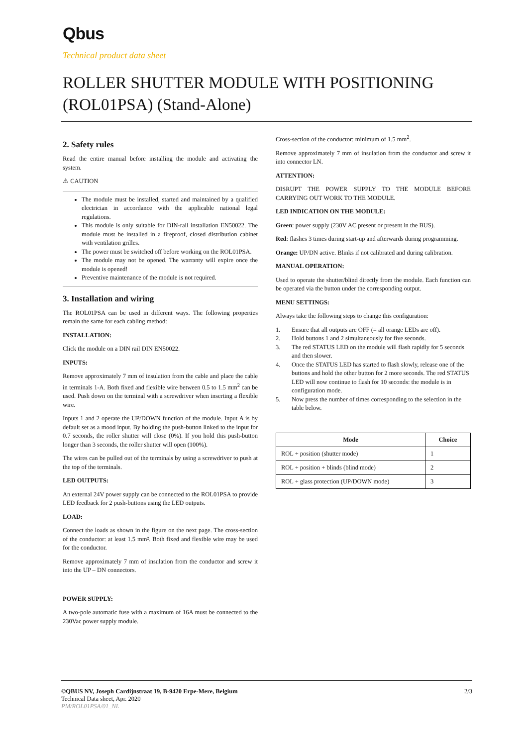Qbus
Technical product data sheet
ROLLER SHUTTER MODULE WITH POSITIONING (ROL01PSA) (Stand-Alone)
2. Safety rules
Read the entire manual before installing the module and activating the system.
⚠ CAUTION
The module must be installed, started and maintained by a qualified electrician in accordance with the applicable national legal regulations.
This module is only suitable for DIN-rail installation EN50022. The module must be installed in a fireproof, closed distribution cabinet with ventilation grilles.
The power must be switched off before working on the ROL01PSA.
The module may not be opened. The warranty will expire once the module is opened!
Preventive maintenance of the module is not required.
3. Installation and wiring
The ROL01PSA can be used in different ways. The following properties remain the same for each cabling method:
INSTALLATION:
Click the module on a DIN rail DIN EN50022.
INPUTS:
Remove approximately 7 mm of insulation from the cable and place the cable in terminals 1-A. Both fixed and flexible wire between 0.5 to 1.5 mm<sup>2</sup> can be used. Push down on the terminal with a screwdriver when inserting a flexible wire.
Inputs 1 and 2 operate the UP/DOWN function of the module. Input A is by default set as a mood input. By holding the push-button linked to the input for 0.7 seconds, the roller shutter will close (0%). If you hold this push-button longer than 3 seconds, the roller shutter will open (100%).
The wires can be pulled out of the terminals by using a screwdriver to push at the top of the terminals.
LED OUTPUTS:
An external 24V power supply can be connected to the ROL01PSA to provide LED feedback for 2 push-buttons using the LED outputs.
LOAD:
Connect the loads as shown in the figure on the next page. The cross-section of the conductor: at least 1.5 mm². Both fixed and flexible wire may be used for the conductor.
Remove approximately 7 mm of insulation from the conductor and screw it into the UP – DN connectors.
POWER SUPPLY:
A two-pole automatic fuse with a maximum of 16A must be connected to the 230Vac power supply module.
Cross-section of the conductor: minimum of 1.5 mm<sup>2</sup>.
Remove approximately 7 mm of insulation from the conductor and screw it into connector LN.
ATTENTION:
DISRUPT THE POWER SUPPLY TO THE MODULE BEFORE CARRYING OUT WORK TO THE MODULE.
LED INDICATION ON THE MODULE:
Green: power supply (230V AC present or present in the BUS).
Red: flashes 3 times during start-up and afterwards during programming.
Orange: UP/DN active. Blinks if not calibrated and during calibration.
MANUAL OPERATION:
Used to operate the shutter/blind directly from the module. Each function can be operated via the button under the corresponding output.
MENU SETTINGS:
Always take the following steps to change this configuration:
1. Ensure that all outputs are OFF (= all orange LEDs are off).
2. Hold buttons 1 and 2 simultaneously for five seconds.
3. The red STATUS LED on the module will flash rapidly for 5 seconds and then slower.
4. Once the STATUS LED has started to flash slowly, release one of the buttons and hold the other button for 2 more seconds. The red STATUS LED will now continue to flash for 10 seconds: the module is in configuration mode.
5. Now press the number of times corresponding to the selection in the table below.
| Mode | Choice |
| --- | --- |
| ROL + position (shutter mode) | 1 |
| ROL + position + blinds (blind mode) | 2 |
| ROL + glass protection (UP/DOWN mode) | 3 |
©QBUS NV, Joseph Cardijnstraat 19, B-9420 Erpe-Mere, Belgium 2/3
Technical Data sheet, Apr. 2020
PM/ROL01PSA/01_NL